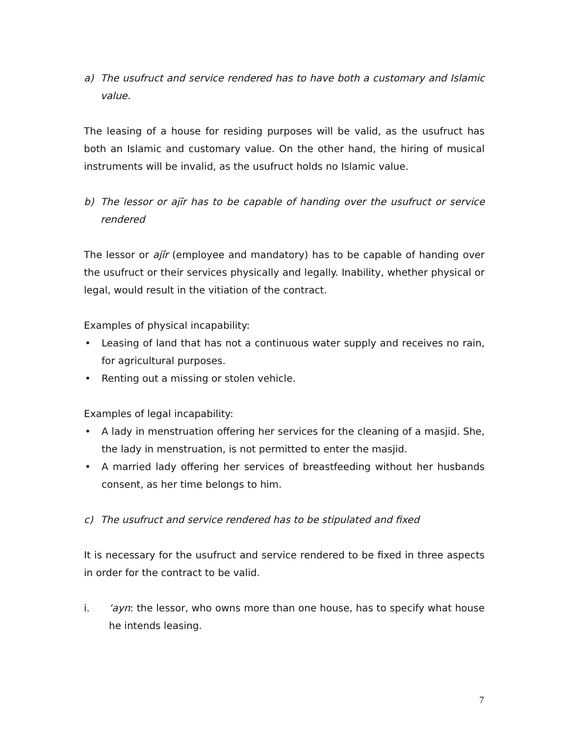a) The usufruct and service rendered has to have both a customary and Islamic value.
The leasing of a house for residing purposes will be valid, as the usufruct has both an Islamic and customary value. On the other hand, the hiring of musical instruments will be invalid, as the usufruct holds no Islamic value.
b) The lessor or ajīr has to be capable of handing over the usufruct or service rendered
The lessor or ajīr (employee and mandatory) has to be capable of handing over the usufruct or their services physically and legally. Inability, whether physical or legal, would result in the vitiation of the contract.
Examples of physical incapability:
• Leasing of land that has not a continuous water supply and receives no rain, for agricultural purposes.
• Renting out a missing or stolen vehicle.
Examples of legal incapability:
• A lady in menstruation offering her services for the cleaning of a masjid. She, the lady in menstruation, is not permitted to enter the masjid.
• A married lady offering her services of breastfeeding without her husbands consent, as her time belongs to him.
c) The usufruct and service rendered has to be stipulated and fixed
It is necessary for the usufruct and service rendered to be fixed in three aspects in order for the contract to be valid.
i. ‘ayn: the lessor, who owns more than one house, has to specify what house he intends leasing.
7